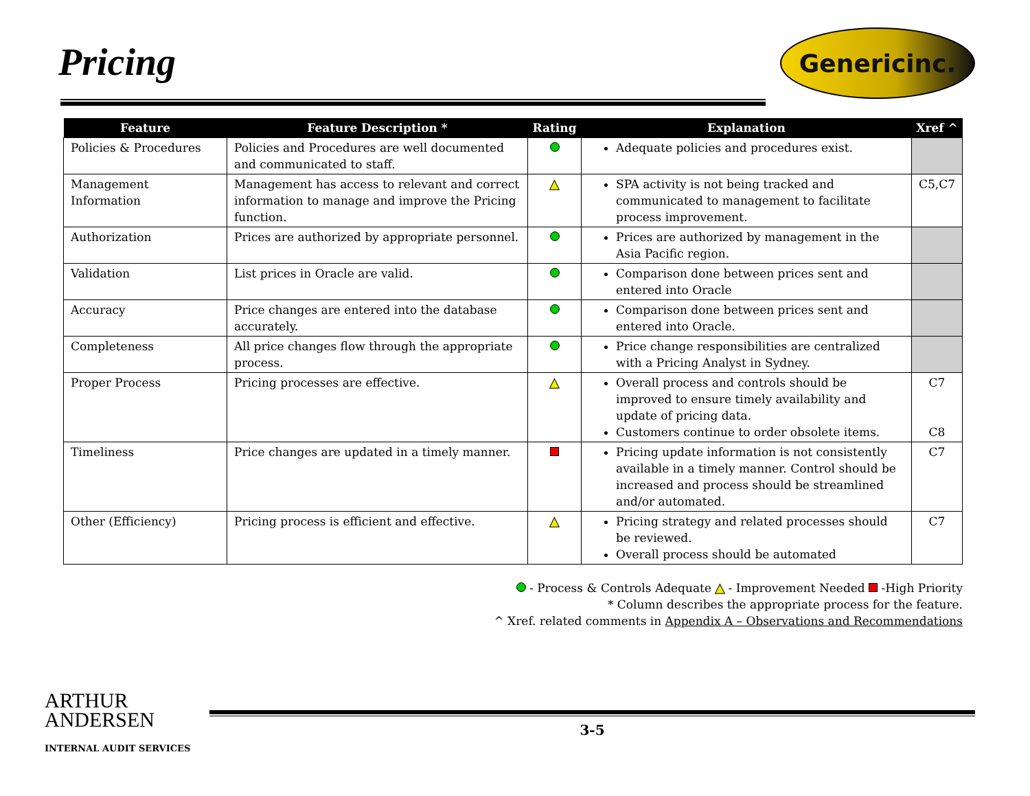Pricing
Genericinc.
| Feature | Feature Description * | Rating | Explanation | Xref ^ |
| --- | --- | --- | --- | --- |
| Policies & Procedures | Policies and Procedures are well documented and communicated to staff. | | Adequate policies and procedures exist. | |
| Management Information | Management has access to relevant and correct information to manage and improve the Pricing function. | ▲ | SPA activity is not being tracked and communicated to management to facilitate process improvement. | C5,C7 |
| Authorization | Prices are authorized by appropriate personnel. | | Prices are authorized by management in the Asia Pacific region. | |
| Validation | List prices in Oracle are valid. | | Comparison done between prices sent and entered into Oracle | |
| Accuracy | Price changes are entered into the database accurately. | | Comparison done between prices sent and entered into Oracle. | |
| Completeness | All price changes flow through the appropriate process. | | Price change responsibilities are centralized with a Pricing Analyst in Sydney. | |
| Proper Process | Pricing processes are effective. | ▲ | Overall process and controls should be improved to ensure timely availability and update of pricing data. Customers continue to order obsolete items. | C7 C8 |
| Timeliness | Price changes are updated in a timely manner. | | Pricing update information is not consistently available in a timely manner. Control should be increased and process should be streamlined and/or automated. | C7 |
| Other (Efficiency) | Pricing process is efficient and effective. | ▲ | Pricing strategy and related processes should be reviewed. Overall process should be automated | C7 |
- Process & Controls Adequate ▲ - Improvement Needed -High Priority
* Column describes the appropriate process for the feature.
^ Xref. related comments in Appendix A – Observations and Recommendations
ARTHUR
ANDERSEN
INTERNAL AUDIT SERVICES
3-5